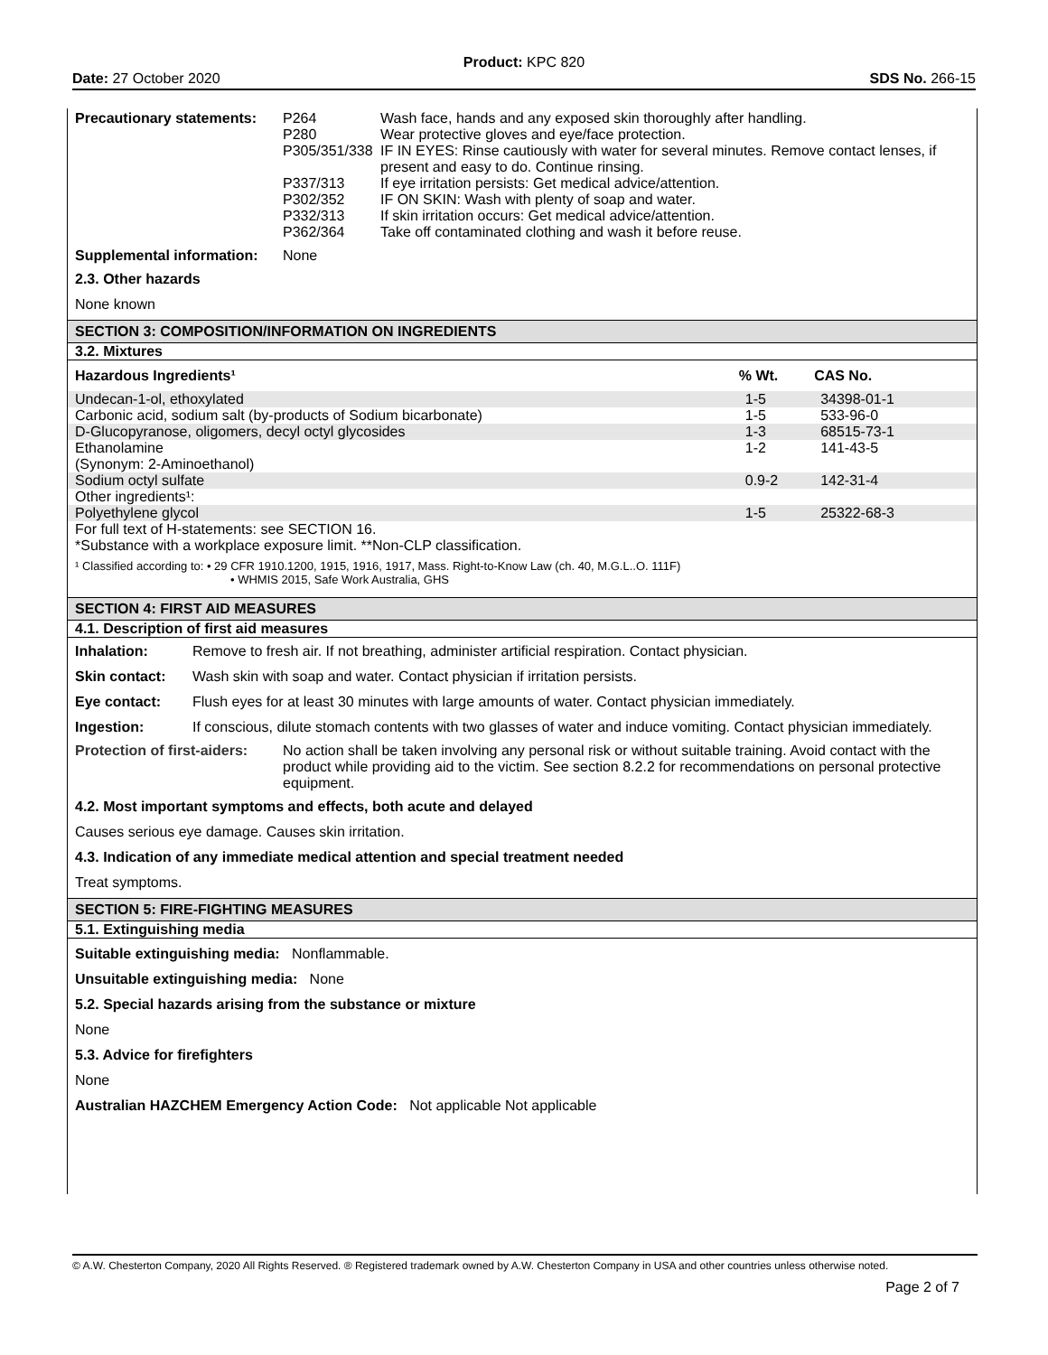Product: KPC 820
Date: 27 October 2020 SDS No. 266-15
| Precautionary statements: | P264 P280 P305/351/338 P337/313 P302/352 P332/313 P362/364 | Wash face, hands and any exposed skin thoroughly after handling. Wear protective gloves and eye/face protection. IF IN EYES: Rinse cautiously with water for several minutes. Remove contact lenses, if present and easy to do. Continue rinsing. If eye irritation persists: Get medical advice/attention. IF ON SKIN: Wash with plenty of soap and water. If skin irritation occurs: Get medical advice/attention. Take off contaminated clothing and wash it before reuse. |
| Supplemental information: | None | |
2.3. Other hazards
None known
SECTION 3: COMPOSITION/INFORMATION ON INGREDIENTS
3.2. Mixtures
| Hazardous Ingredients¹ | % Wt. | CAS No. | |
| --- | --- | --- | --- |
| Undecan-1-ol, ethoxylated | 1-5 | 34398-01-1 | |
| Carbonic acid, sodium salt (by-products of Sodium bicarbonate) | 1-5 | 533-96-0 | |
| D-Glucopyranose, oligomers, decyl octyl glycosides | 1-3 | 68515-73-1 | |
| Ethanolamine (Synonym: 2-Aminoethanol) | 1-2 | 141-43-5 | |
| Sodium octyl sulfate | 0.9-2 | 142-31-4 | |
| Other ingredients¹: | | | |
| Polyethylene glycol | 1-5 | 25322-68-3 | |
For full text of H-statements: see SECTION 16.
*Substance with a workplace exposure limit. **Non-CLP classification.
¹ Classified according to: • 29 CFR 1910.1200, 1915, 1916, 1917, Mass. Right-to-Know Law (ch. 40, M.G.L..O. 111F)
• WHMIS 2015, Safe Work Australia, GHS
SECTION 4: FIRST AID MEASURES
4.1. Description of first aid measures
| Inhalation: | Remove to fresh air. If not breathing, administer artificial respiration. Contact physician. |
| Skin contact: | Wash skin with soap and water. Contact physician if irritation persists. |
| Eye contact: | Flush eyes for at least 30 minutes with large amounts of water. Contact physician immediately. |
| Ingestion: | If conscious, dilute stomach contents with two glasses of water and induce vomiting. Contact physician immediately. |
| Protection of first-aiders: | No action shall be taken involving any personal risk or without suitable training. Avoid contact with the product while providing aid to the victim. See section 8.2.2 for recommendations on personal protective equipment. |
4.2. Most important symptoms and effects, both acute and delayed
Causes serious eye damage. Causes skin irritation.
4.3. Indication of any immediate medical attention and special treatment needed
Treat symptoms.
SECTION 5: FIRE-FIGHTING MEASURES
5.1. Extinguishing media
Suitable extinguishing media: Nonflammable.
Unsuitable extinguishing media: None
5.2. Special hazards arising from the substance or mixture
None
5.3. Advice for firefighters
None
Australian HAZCHEM Emergency Action Code: Not applicable Not applicable
© A.W. Chesterton Company, 2020 All Rights Reserved. ® Registered trademark owned by A.W. Chesterton Company in USA and other countries unless otherwise noted.
Page 2 of 7